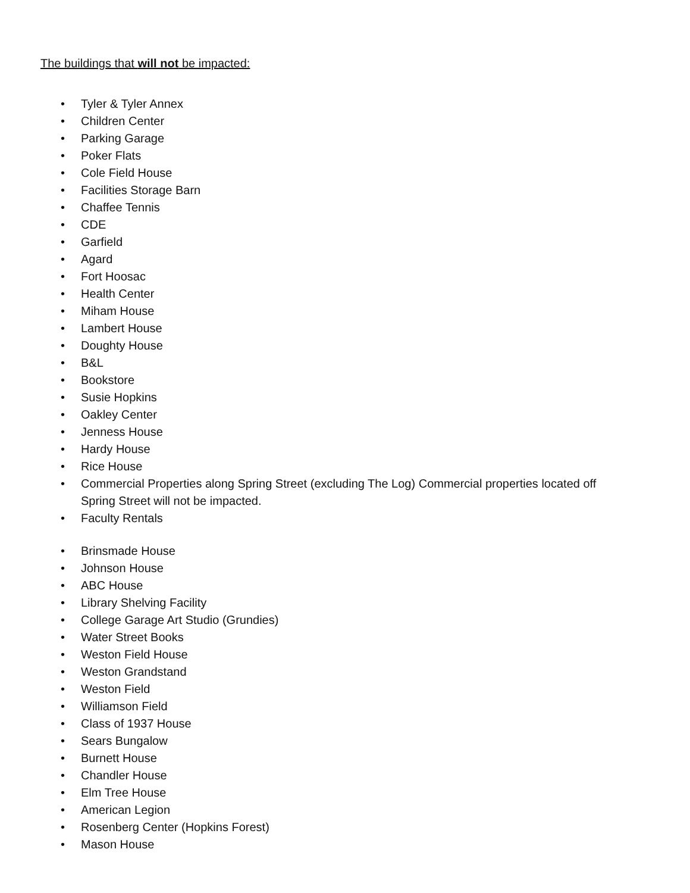The buildings that will not be impacted:
• Tyler & Tyler Annex
• Children Center
• Parking Garage
• Poker Flats
• Cole Field House
• Facilities Storage Barn
• Chaffee Tennis
• CDE
• Garfield
• Agard
• Fort Hoosac
• Health Center
• Miham House
• Lambert House
• Doughty House
• B&L
• Bookstore
• Susie Hopkins
• Oakley Center
• Jenness House
• Hardy House
• Rice House
• Commercial Properties along Spring Street (excluding The Log) Commercial properties located off Spring Street will not be impacted.
• Faculty Rentals
• Brinsmade House
• Johnson House
• ABC House
• Library Shelving Facility
• College Garage Art Studio (Grundies)
• Water Street Books
• Weston Field House
• Weston Grandstand
• Weston Field
• Williamson Field
• Class of 1937 House
• Sears Bungalow
• Burnett House
• Chandler House
• Elm Tree House
• American Legion
• Rosenberg Center (Hopkins Forest)
• Mason House